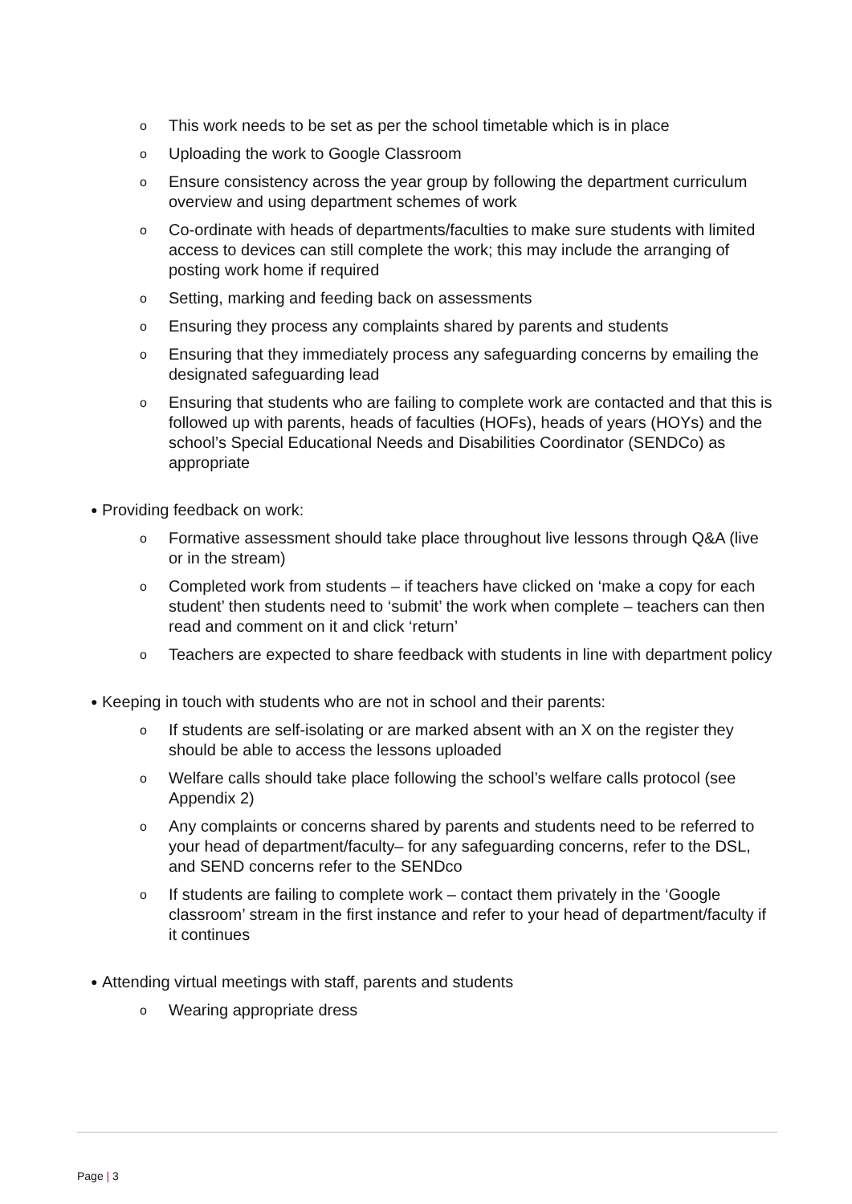o This work needs to be set as per the school timetable which is in place
o Uploading the work to Google Classroom
o Ensure consistency across the year group by following the department curriculum overview and using department schemes of work
o Co-ordinate with heads of departments/faculties to make sure students with limited access to devices can still complete the work; this may include the arranging of posting work home if required
o Setting, marking and feeding back on assessments
o Ensuring they process any complaints shared by parents and students
o Ensuring that they immediately process any safeguarding concerns by emailing the designated safeguarding lead
o Ensuring that students who are failing to complete work are contacted and that this is followed up with parents, heads of faculties (HOFs), heads of years (HOYs) and the school’s Special Educational Needs and Disabilities Coordinator (SENDCo) as appropriate
● Providing feedback on work:
o Formative assessment should take place throughout live lessons through Q&A (live or in the stream)
o Completed work from students – if teachers have clicked on ‘make a copy for each student’ then students need to ‘submit’ the work when complete – teachers can then read and comment on it and click ‘return’
o Teachers are expected to share feedback with students in line with department policy
● Keeping in touch with students who are not in school and their parents:
o If students are self-isolating or are marked absent with an X on the register they should be able to access the lessons uploaded
o Welfare calls should take place following the school’s welfare calls protocol (see Appendix 2)
o Any complaints or concerns shared by parents and students need to be referred to your head of department/faculty– for any safeguarding concerns, refer to the DSL, and SEND concerns refer to the SENDco
o If students are failing to complete work – contact them privately in the ‘Google classroom’ stream in the first instance and refer to your head of department/faculty if it continues
● Attending virtual meetings with staff, parents and students
o Wearing appropriate dress
Page | 3